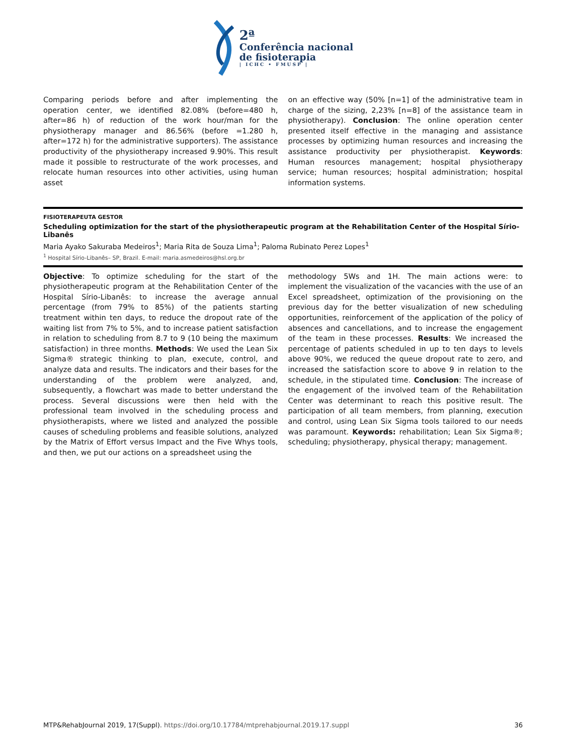2ª
Conferência nacional
de fisioterapia
| ICHC • FMUSP |
Comparing periods before and after implementing the operation center, we identified 82.08% (before=480 h, after=86 h) of reduction of the work hour/man for the physiotherapy manager and 86.56% (before =1.280 h, after=172 h) for the administrative supporters). The assistance productivity of the physiotherapy increased 9.90%. This result made it possible to restructurate of the work processes, and relocate human resources into other activities, using human asset
on an effective way (50% [n=1] of the administrative team in charge of the sizing, 2,23% [n=8] of the assistance team in physiotherapy). Conclusion: The online operation center presented itself effective in the managing and assistance processes by optimizing human resources and increasing the assistance productivity per physiotherapist. Keywords: Human resources management; hospital physiotherapy service; human resources; hospital administration; hospital information systems.
FISIOTERAPEUTA GESTOR
Scheduling optimization for the start of the physiotherapeutic program at the Rehabilitation Center of the Hospital Sírio-Libanês
Maria Ayako Sakuraba Medeiros<sup>1</sup>; Maria Rita de Souza Lima<sup>1</sup>; Paloma Rubinato Perez Lopes<sup>1</sup>
<sup>1</sup> Hospital Sírio-Libanês– SP, Brazil. E-mail: maria.asmedeiros@hsl.org.br
Objective: To optimize scheduling for the start of the physiotherapeutic program at the Rehabilitation Center of the Hospital Sírio-Libanês: to increase the average annual percentage (from 79% to 85%) of the patients starting treatment within ten days, to reduce the dropout rate of the waiting list from 7% to 5%, and to increase patient satisfaction in relation to scheduling from 8.7 to 9 (10 being the maximum satisfaction) in three months. Methods: We used the Lean Six Sigma® strategic thinking to plan, execute, control, and analyze data and results. The indicators and their bases for the understanding of the problem were analyzed, and, subsequently, a flowchart was made to better understand the process. Several discussions were then held with the professional team involved in the scheduling process and physiotherapists, where we listed and analyzed the possible causes of scheduling problems and feasible solutions, analyzed by the Matrix of Effort versus Impact and the Five Whys tools, and then, we put our actions on a spreadsheet using the
methodology 5Ws and 1H. The main actions were: to implement the visualization of the vacancies with the use of an Excel spreadsheet, optimization of the provisioning on the previous day for the better visualization of new scheduling opportunities, reinforcement of the application of the policy of absences and cancellations, and to increase the engagement of the team in these processes. Results: We increased the percentage of patients scheduled in up to ten days to levels above 90%, we reduced the queue dropout rate to zero, and increased the satisfaction score to above 9 in relation to the schedule, in the stipulated time. Conclusion: The increase of the engagement of the involved team of the Rehabilitation Center was determinant to reach this positive result. The participation of all team members, from planning, execution and control, using Lean Six Sigma tools tailored to our needs was paramount. Keywords: rehabilitation; Lean Six Sigma®; scheduling; physiotherapy, physical therapy; management.
MTP&RehabJournal 2019, 17(Suppl). https://doi.org/10.17784/mtprehabjournal.2019.17.suppl 36